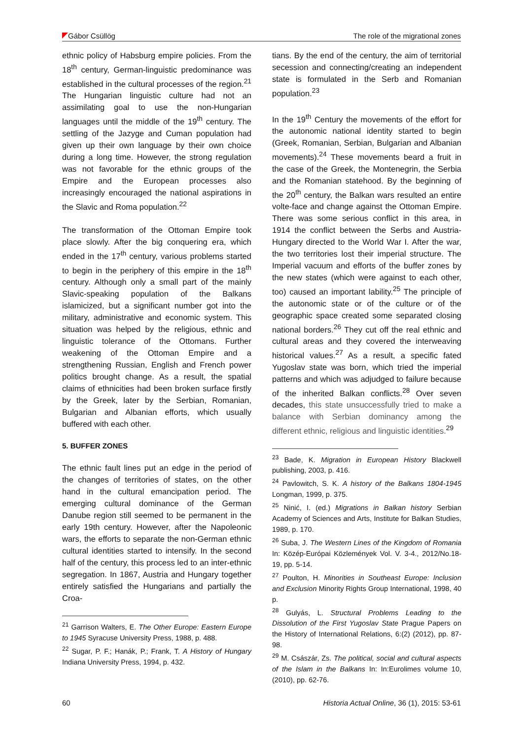Gábor Csüllög The role of the migrational zones
ethnic policy of Habsburg empire policies. From the 18<sup>th</sup> century, German-linguistic predominance was established in the cultural processes of the region.<sup>21</sup> The Hungarian linguistic culture had not an assimilating goal to use the non-Hungarian languages until the middle of the 19<sup>th</sup> century. The settling of the Jazyge and Cuman population had given up their own language by their own choice during a long time. However, the strong regulation was not favorable for the ethnic groups of the Empire and the European processes also increasingly encouraged the national aspirations in the Slavic and Roma population.<sup>22</sup>
The transformation of the Ottoman Empire took place slowly. After the big conquering era, which ended in the 17<sup>th</sup> century, various problems started to begin in the periphery of this empire in the 18<sup>th</sup> century. Although only a small part of the mainly Slavic-speaking population of the Balkans islamicized, but a significant number got into the military, administrative and economic system. This situation was helped by the religious, ethnic and linguistic tolerance of the Ottomans. Further weakening of the Ottoman Empire and a strengthening Russian, English and French power politics brought change. As a result, the spatial claims of ethnicities had been broken surface firstly by the Greek, later by the Serbian, Romanian, Bulgarian and Albanian efforts, which usually buffered with each other.
5. BUFFER ZONES
The ethnic fault lines put an edge in the period of the changes of territories of states, on the other hand in the cultural emancipation period. The emerging cultural dominance of the German Danube region still seemed to be permanent in the early 19th century. However, after the Napoleonic wars, the efforts to separate the non-German ethnic cultural identities started to intensify. In the second half of the century, this process led to an inter-ethnic segregation. In 1867, Austria and Hungary together entirely satisfied the Hungarians and partially the Croa-
<sup>21</sup> Garrison Walters, E. The Other Europe: Eastern Europe to 1945 Syracuse University Press, 1988, p. 488.
<sup>22</sup> Sugar, P. F.; Hanák, P.; Frank, T. A History of Hungary Indiana University Press, 1994, p. 432.
tians. By the end of the century, the aim of territorial secession and connecting/creating an independent state is formulated in the Serb and Romanian population.<sup>23</sup>
In the 19<sup>th</sup> Century the movements of the effort for the autonomic national identity started to begin (Greek, Romanian, Serbian, Bulgarian and Albanian movements).<sup>24</sup> These movements beard a fruit in the case of the Greek, the Montenegrin, the Serbia and the Romanian statehood. By the beginning of the 20<sup>th</sup> century, the Balkan wars resulted an entire volte-face and change against the Ottoman Empire. There was some serious conflict in this area, in 1914 the conflict between the Serbs and Austria-Hungary directed to the World War I. After the war, the two territories lost their imperial structure. The Imperial vacuum and efforts of the buffer zones by the new states (which were against to each other, too) caused an important lability.<sup>25</sup> The principle of the autonomic state or of the culture or of the geographic space created some separated closing national borders.<sup>26</sup> They cut off the real ethnic and cultural areas and they covered the interweaving historical values.<sup>27</sup> As a result, a specific fated Yugoslav state was born, which tried the imperial patterns and which was adjudged to failure because of the inherited Balkan conflicts.<sup>28</sup> Over seven decades, this state unsuccessfully tried to make a balance with Serbian dominancy among the different ethnic, religious and linguistic identities.<sup>29</sup>
<sup>23</sup> Bade, K. Migration in European History Blackwell publishing, 2003, p. 416.
<sup>24</sup> Pavlowitch, S. K. A history of the Balkans 1804-1945 Longman, 1999, p. 375.
<sup>25</sup> Ninić, I. (ed.) Migrations in Balkan history Serbian Academy of Sciences and Arts, Institute for Balkan Studies, 1989, p. 170.
<sup>26</sup> Suba, J. The Western Lines of the Kingdom of Romania In: Közép-Európai Közlemények Vol. V. 3-4., 2012/No.18-19, pp. 5-14.
<sup>27</sup> Poulton, H. Minorities in Southeast Europe: Inclusion and Exclusion Minority Rights Group International, 1998, 40 p.
<sup>28</sup> Gulyás, L. Structural Problems Leading to the Dissolution of the First Yugoslav State Prague Papers on the History of International Relations, 6:(2) (2012), pp. 87-98.
<sup>29</sup> M. Császár, Zs. The political, social and cultural aspects of the Islam in the Balkans In: In:Eurolimes volume 10, (2010), pp. 62-76.
60 Historia Actual Online, 36 (1), 2015: 53-61